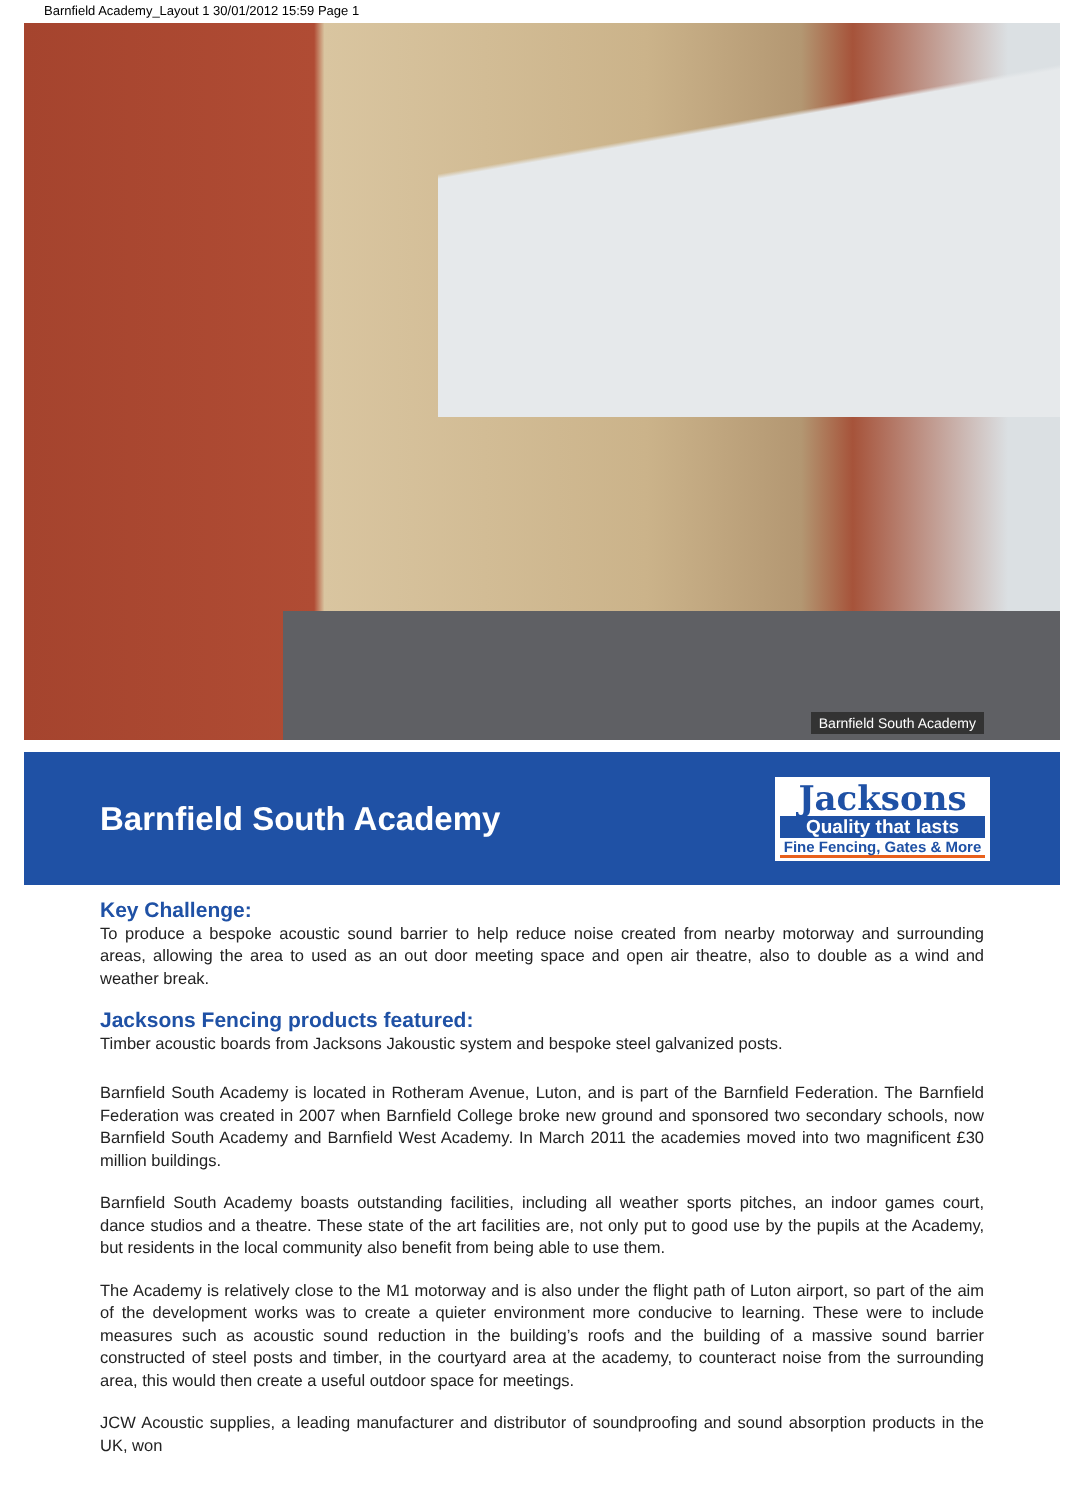Barnfield Academy_Layout 1 30/01/2012 15:59 Page 1
Barnfield South Academy
Barnfield South Academy
Jacksons
Quality that lasts
Fine Fencing, Gates & More
Key Challenge:
To produce a bespoke acoustic sound barrier to help reduce noise created from nearby motorway and surrounding areas, allowing the area to used as an out door meeting space and open air theatre, also to double as a wind and weather break.
Jacksons Fencing products featured:
Timber acoustic boards from Jacksons Jakoustic system and bespoke steel galvanized posts.
Barnfield South Academy is located in Rotheram Avenue, Luton, and is part of the Barnfield Federation. The Barnfield Federation was created in 2007 when Barnfield College broke new ground and sponsored two secondary schools, now Barnfield South Academy and Barnfield West Academy. In March 2011 the academies moved into two magnificent £30 million buildings.
Barnfield South Academy boasts outstanding facilities, including all weather sports pitches, an indoor games court, dance studios and a theatre. These state of the art facilities are, not only put to good use by the pupils at the Academy, but residents in the local community also benefit from being able to use them.
The Academy is relatively close to the M1 motorway and is also under the flight path of Luton airport, so part of the aim of the development works was to create a quieter environment more conducive to learning. These were to include measures such as acoustic sound reduction in the building’s roofs and the building of a massive sound barrier constructed of steel posts and timber, in the courtyard area at the academy, to counteract noise from the surrounding area, this would then create a useful outdoor space for meetings.
JCW Acoustic supplies, a leading manufacturer and distributor of soundproofing and sound absorption products in the UK, won